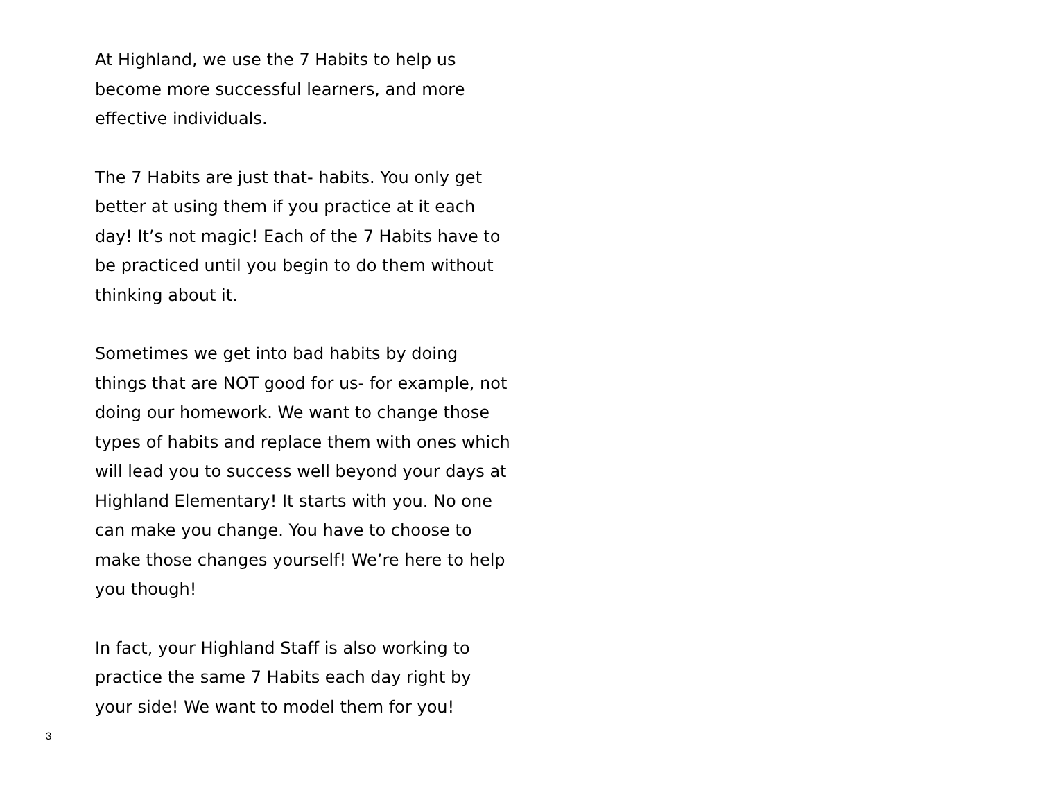At Highland, we use the 7 Habits to help us become more successful learners, and more effective individuals.
The 7 Habits are just that- habits. You only get better at using them if you practice at it each day! It’s not magic! Each of the 7 Habits have to be practiced until you begin to do them without thinking about it.
Sometimes we get into bad habits by doing things that are NOT good for us- for example, not doing our homework. We want to change those types of habits and replace them with ones which will lead you to success well beyond your days at Highland Elementary! It starts with you. No one can make you change. You have to choose to make those changes yourself! We’re here to help you though!
In fact, your Highland Staff is also working to practice the same 7 Habits each day right by your side! We want to model them for you!
3